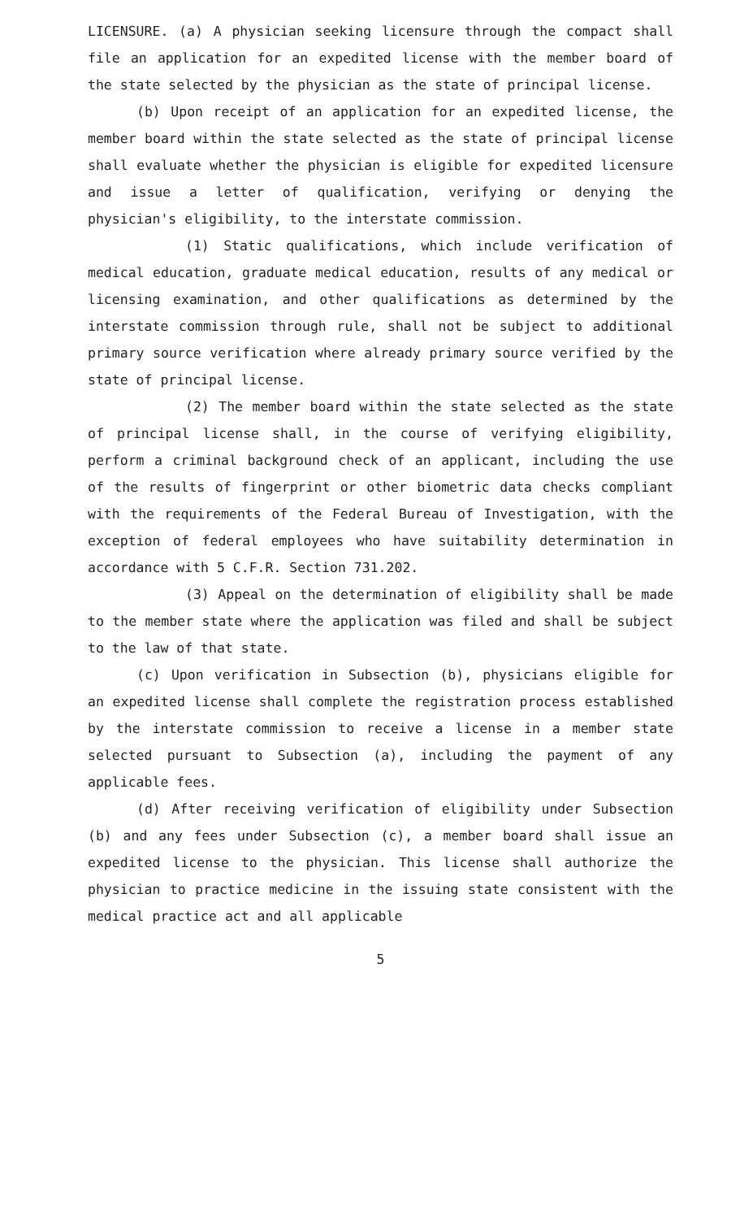LICENSURE. (a) A physician seeking licensure through the compact shall file an application for an expedited license with the member board of the state selected by the physician as the state of principal license.
(b) Upon receipt of an application for an expedited license, the member board within the state selected as the state of principal license shall evaluate whether the physician is eligible for expedited licensure and issue a letter of qualification, verifying or denying the physician's eligibility, to the interstate commission.
(1) Static qualifications, which include verification of medical education, graduate medical education, results of any medical or licensing examination, and other qualifications as determined by the interstate commission through rule, shall not be subject to additional primary source verification where already primary source verified by the state of principal license.
(2) The member board within the state selected as the state of principal license shall, in the course of verifying eligibility, perform a criminal background check of an applicant, including the use of the results of fingerprint or other biometric data checks compliant with the requirements of the Federal Bureau of Investigation, with the exception of federal employees who have suitability determination in accordance with 5 C.F.R. Section 731.202.
(3) Appeal on the determination of eligibility shall be made to the member state where the application was filed and shall be subject to the law of that state.
(c) Upon verification in Subsection (b), physicians eligible for an expedited license shall complete the registration process established by the interstate commission to receive a license in a member state selected pursuant to Subsection (a), including the payment of any applicable fees.
(d) After receiving verification of eligibility under Subsection (b) and any fees under Subsection (c), a member board shall issue an expedited license to the physician. This license shall authorize the physician to practice medicine in the issuing state consistent with the medical practice act and all applicable
5